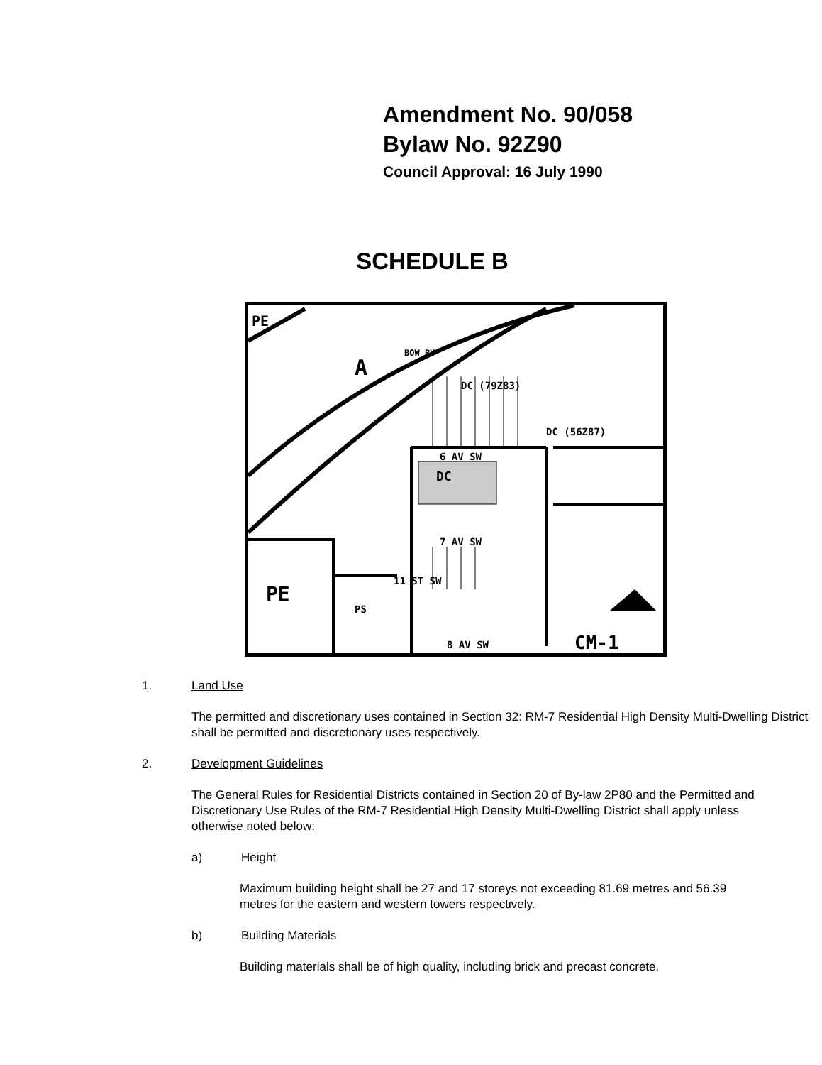Amendment No. 90/058
Bylaw No. 92Z90
Council Approval: 16 July 1990
SCHEDULE B
PE
A
BOW RV
6 AV SW
DC
11 ST SW
7 AV SW
DC (79Z83)
DC (56Z87)
PE
PS
8 AV SW CM-1
1. Land Use
The permitted and discretionary uses contained in Section 32: RM-7 Residential High Density Multi-Dwelling District shall be permitted and discretionary uses respectively.
2. Development Guidelines
The General Rules for Residential Districts contained in Section 20 of By-law 2P80 and the Permitted and Discretionary Use Rules of the RM-7 Residential High Density Multi-Dwelling District shall apply unless otherwise noted below:
a) Height
Maximum building height shall be 27 and 17 storeys not exceeding 81.69 metres and 56.39 metres for the eastern and western towers respectively.
b) Building Materials
Building materials shall be of high quality, including brick and precast concrete.